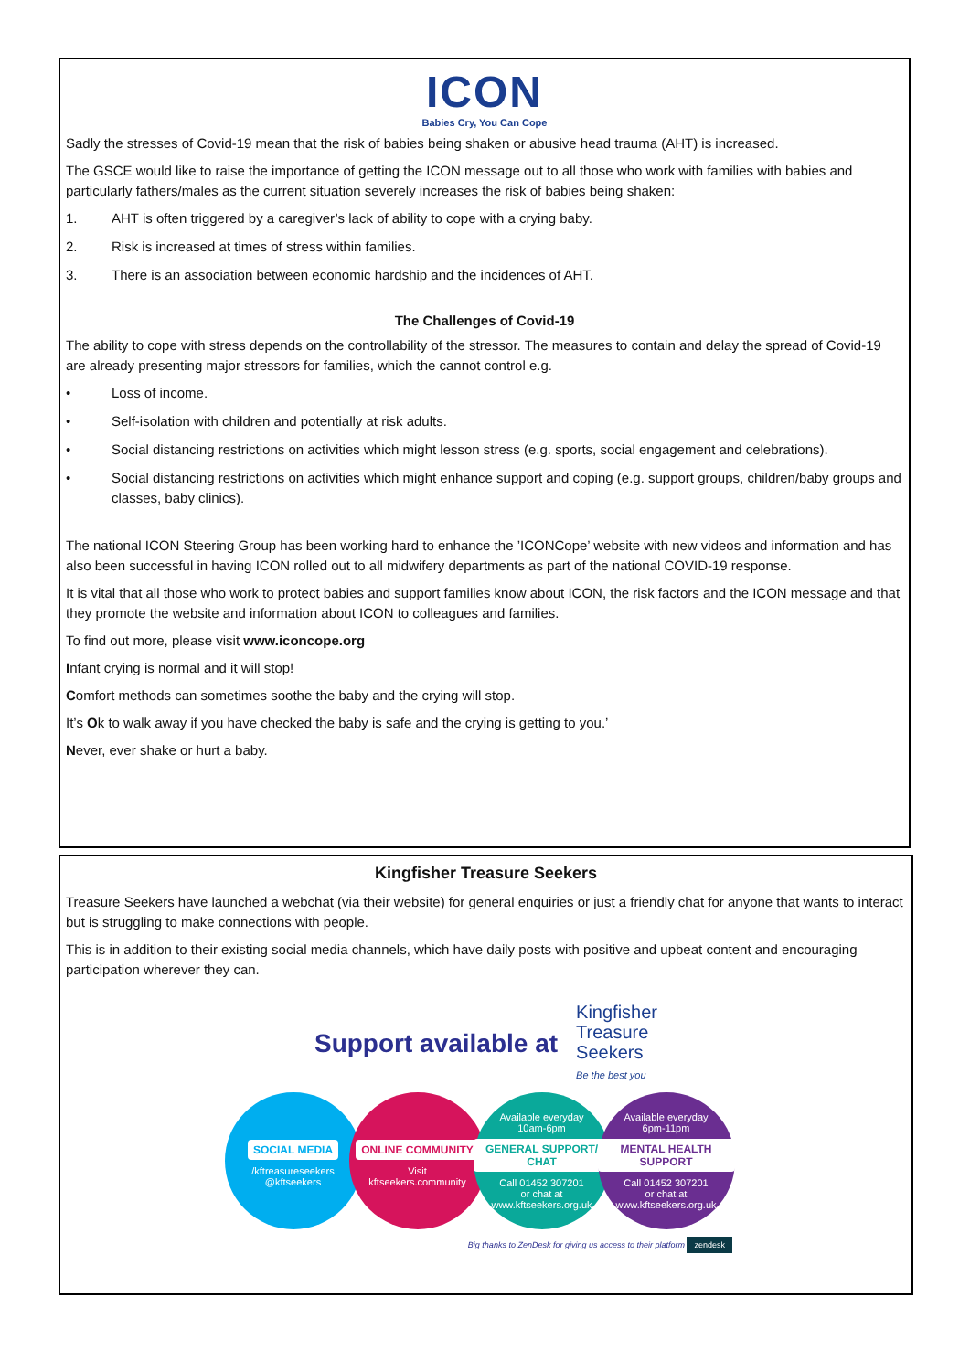ICON
Babies Cry, You Can Cope
Sadly the stresses of Covid-19 mean that the risk of babies being shaken or abusive head trauma (AHT) is increased.
The GSCE would like to raise the importance of getting the ICON message out to all those who work with families with babies and particularly fathers/males as the current situation severely increases the risk of babies being shaken:
1. AHT is often triggered by a caregiver’s lack of ability to cope with a crying baby.
2. Risk is increased at times of stress within families.
3. There is an association between economic hardship and the incidences of AHT.
The Challenges of Covid-19
The ability to cope with stress depends on the controllability of the stressor. The measures to contain and delay the spread of Covid-19 are already presenting major stressors for families, which the cannot control e.g.
• Loss of income.
• Self-isolation with children and potentially at risk adults.
• Social distancing restrictions on activities which might lesson stress (e.g. sports, social engagement and celebrations).
• Social distancing restrictions on activities which might enhance support and coping (e.g. support groups, children/baby groups and classes, baby clinics).
The national ICON Steering Group has been working hard to enhance the ’ICONCope’ website with new videos and information and has also been successful in having ICON rolled out to all midwifery departments as part of the national COVID-19 response.
It is vital that all those who work to protect babies and support families know about ICON, the risk factors and the ICON message and that they promote the website and information about ICON to colleagues and families.
To find out more, please visit www.iconcope.org
Infant crying is normal and it will stop!
Comfort methods can sometimes soothe the baby and the crying will stop.
It’s Ok to walk away if you have checked the baby is safe and the crying is getting to you.’
Never, ever shake or hurt a baby.
Kingfisher Treasure Seekers
Treasure Seekers have launched a webchat (via their website) for general enquiries or just a friendly chat for anyone that wants to interact but is struggling to make connections with people.
This is in addition to their existing social media channels, which have daily posts with positive and upbeat content and encouraging participation wherever they can.
Support available at Kingfisher
Treasure
Seekers
Be the best you
SOCIAL MEDIA
/kftreasureseekers
@kftseekers
ONLINE COMMUNITY
Visit
kftseekers.community
Available everyday
10am-6pm
GENERAL SUPPORT/ CHAT
Call 01452 307201
or chat at
www.kftseekers.org.uk
Available everyday
6pm-11pm
MENTAL HEALTH SUPPORT
Call 01452 307201
or chat at
www.kftseekers.org.uk
Big thanks to ZenDesk for giving us access to their platform zendesk